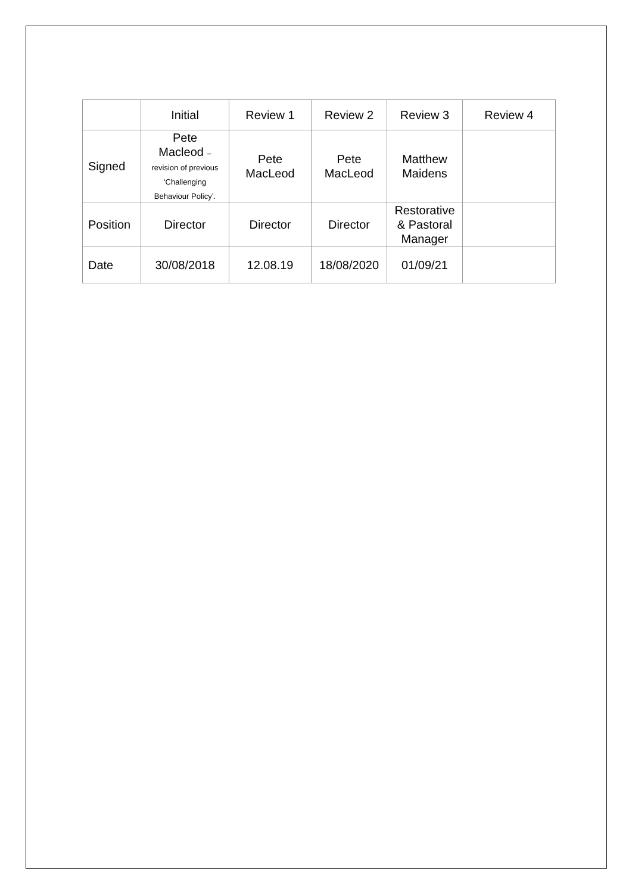| | Initial | Review 1 | Review 2 | Review 3 | Review 4 |
| --- | --- | --- | --- | --- | --- |
| Signed | Pete Macleod – revision of previous ‘Challenging Behaviour Policy’. | Pete MacLeod | Pete MacLeod | Matthew Maidens | |
| Position | Director | Director | Director | Restorative & Pastoral Manager | |
| Date | 30/08/2018 | 12.08.19 | 18/08/2020 | 01/09/21 | |